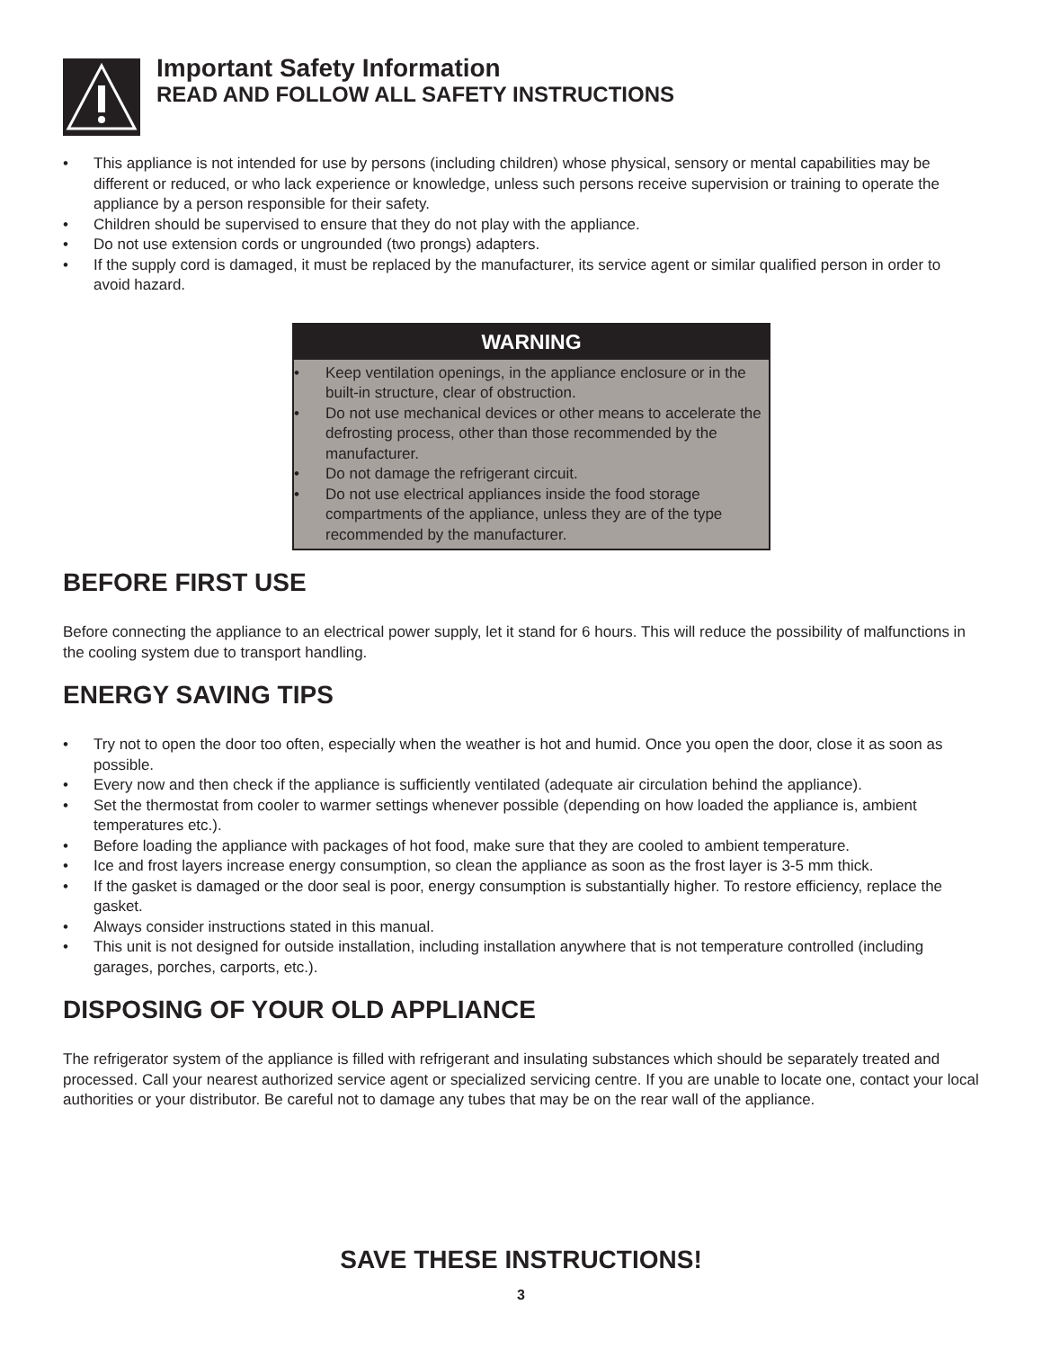Important Safety Information
READ AND FOLLOW ALL SAFETY INSTRUCTIONS
• This appliance is not intended for use by persons (including children) whose physical, sensory or mental capabilities may be different or reduced, or who lack experience or knowledge, unless such persons receive supervision or training to operate the appliance by a person responsible for their safety.
• Children should be supervised to ensure that they do not play with the appliance.
• Do not use extension cords or ungrounded (two prongs) adapters.
• If the supply cord is damaged, it must be replaced by the manufacturer, its service agent or similar qualified person in order to avoid hazard.
WARNING
• Keep ventilation openings, in the appliance enclosure or in the built-in structure, clear of obstruction.
• Do not use mechanical devices or other means to accelerate the defrosting process, other than those recommended by the manufacturer.
• Do not damage the refrigerant circuit.
• Do not use electrical appliances inside the food storage compartments of the appliance, unless they are of the type recommended by the manufacturer.
BEFORE FIRST USE
Before connecting the appliance to an electrical power supply, let it stand for 6 hours. This will reduce the possibility of malfunctions in the cooling system due to transport handling.
ENERGY SAVING TIPS
• Try not to open the door too often, especially when the weather is hot and humid. Once you open the door, close it as soon as possible.
• Every now and then check if the appliance is sufficiently ventilated (adequate air circulation behind the appliance).
• Set the thermostat from cooler to warmer settings whenever possible (depending on how loaded the appliance is, ambient temperatures etc.).
• Before loading the appliance with packages of hot food, make sure that they are cooled to ambient temperature.
• Ice and frost layers increase energy consumption, so clean the appliance as soon as the frost layer is 3-5 mm thick.
• If the gasket is damaged or the door seal is poor, energy consumption is substantially higher. To restore efficiency, replace the gasket.
• Always consider instructions stated in this manual.
• This unit is not designed for outside installation, including installation anywhere that is not temperature controlled (including garages, porches, carports, etc.).
DISPOSING OF YOUR OLD APPLIANCE
The refrigerator system of the appliance is filled with refrigerant and insulating substances which should be separately treated and processed. Call your nearest authorized service agent or specialized servicing centre. If you are unable to locate one, contact your local authorities or your distributor. Be careful not to damage any tubes that may be on the rear wall of the appliance.
SAVE THESE INSTRUCTIONS!
3